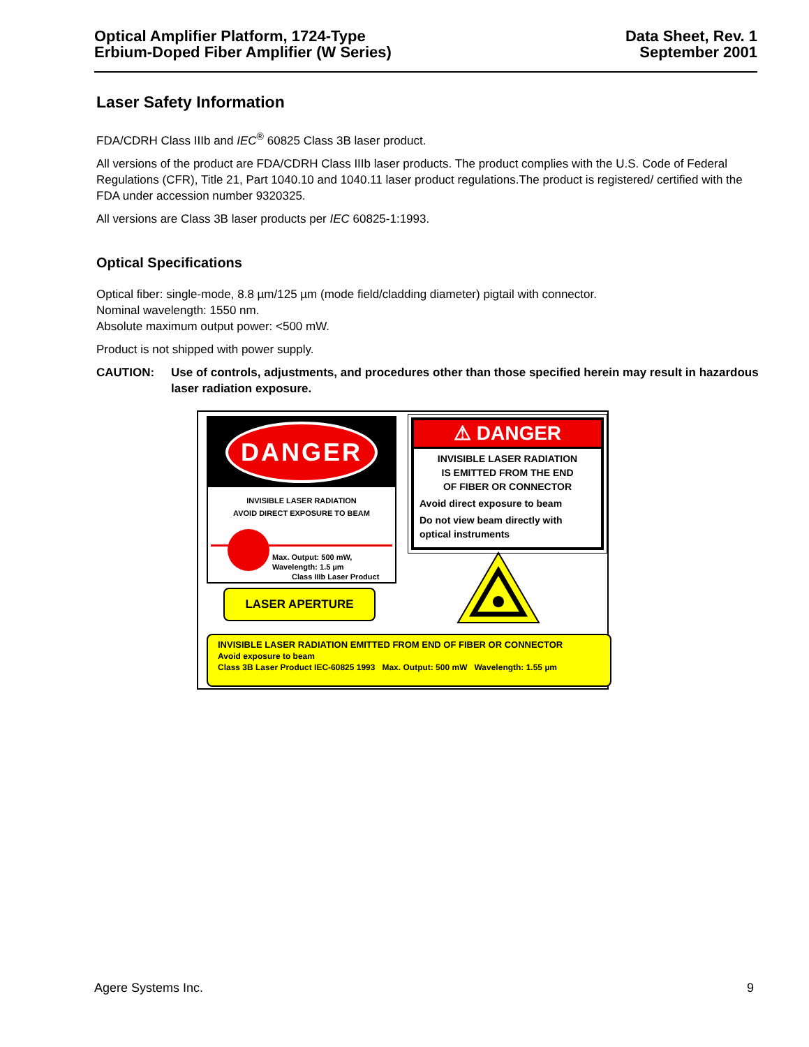Optical Amplifier Platform, 1724-Type
Erbium-Doped Fiber Amplifier (W Series)
Data Sheet, Rev. 1
September 2001
Laser Safety Information
FDA/CDRH Class IIIb and IEC<sup>®</sup> 60825 Class 3B laser product.
All versions of the product are FDA/CDRH Class IIIb laser products. The product complies with the U.S. Code of Federal Regulations (CFR), Title 21, Part 1040.10 and 1040.11 laser product regulations.The product is registered/ certified with the FDA under accession number 9320325.
All versions are Class 3B laser products per IEC 60825-1:1993.
Optical Specifications
Optical fiber: single-mode, 8.8 µm/125 µm (mode field/cladding diameter) pigtail with connector.
Nominal wavelength: 1550 nm.
Absolute maximum output power: <500 mW.
Product is not shipped with power supply.
CAUTION: Use of controls, adjustments, and procedures other than those specified herein may result in hazardous laser radiation exposure.
DANGER
INVISIBLE LASER RADIATION
AVOID DIRECT EXPOSURE TO BEAM
Max. Output: 500 mW,
Wavelength: 1.5 µm
Class IIIb Laser Product
⚠ DANGER
INVISIBLE LASER RADIATION
IS EMITTED FROM THE END
OF FIBER OR CONNECTOR
Avoid direct exposure to beam
Do not view beam directly with
optical instruments
LASER APERTURE
INVISIBLE LASER RADIATION EMITTED FROM END OF FIBER OR CONNECTOR
Avoid exposure to beam
Class 3B Laser Product IEC-60825 1993 Max. Output: 500 mW Wavelength: 1.55 µm
Agere Systems Inc. 9